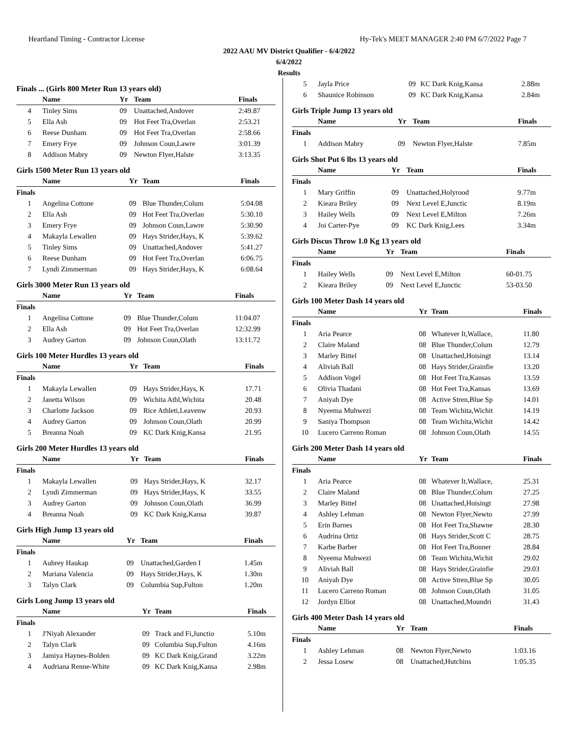Heartland Timing - Contractor License Hy-Tek's MEET MANAGER 2:40 PM 6/7/2022 Page 7
2022 AAU MV District Qualifier - 6/4/2022
6/4/2022
Results
Finals ... (Girls 800 Meter Run 13 years old)
| | Name | Yr | Team | Finals |
| --- | --- | --- | --- | --- |
| 4 | Tinley Sims | 09 | Unattached,Andover | 2:49.87 |
| 5 | Ella Ash | 09 | Hot Feet Tra,Overlan | 2:53.21 |
| 6 | Reese Dunham | 09 | Hot Feet Tra,Overlan | 2:58.66 |
| 7 | Emery Frye | 09 | Johnson Coun,Lawre | 3:01.39 |
| 8 | Addison Mabry | 09 | Newton Flyer,Halste | 3:13.35 |
Girls 1500 Meter Run 13 years old
| | Name | Yr | Team | Finals |
| --- | --- | --- | --- | --- |
| Finals | | | | |
| 1 | Angelina Cottone | 09 | Blue Thunder,Colum | 5:04.08 |
| 2 | Ella Ash | 09 | Hot Feet Tra,Overlan | 5:30.10 |
| 3 | Emery Frye | 09 | Johnson Coun,Lawre | 5:30.90 |
| 4 | Makayla Lewallen | 09 | Hays Strider,Hays, K | 5:39.62 |
| 5 | Tinley Sims | 09 | Unattached,Andover | 5:41.27 |
| 6 | Reese Dunham | 09 | Hot Feet Tra,Overlan | 6:06.75 |
| 7 | Lyndi Zimmerman | 09 | Hays Strider,Hays, K | 6:08.64 |
Girls 3000 Meter Run 13 years old
| | Name | Yr | Team | Finals |
| --- | --- | --- | --- | --- |
| Finals | | | | |
| 1 | Angelina Cottone | 09 | Blue Thunder,Colum | 11:04.07 |
| 2 | Ella Ash | 09 | Hot Feet Tra,Overlan | 12:32.99 |
| 3 | Audrey Garton | 09 | Johnson Coun,Olath | 13:11.72 |
Girls 100 Meter Hurdles 13 years old
| | Name | Yr | Team | Finals |
| --- | --- | --- | --- | --- |
| Finals | | | | |
| 1 | Makayla Lewallen | 09 | Hays Strider,Hays, K | 17.71 |
| 2 | Janetta Wilson | 09 | Wichita Athl,Wichita | 20.48 |
| 3 | Charlotte Jackson | 09 | Rice Athleti,Leavenw | 20.93 |
| 4 | Audrey Garton | 09 | Johnson Coun,Olath | 20.99 |
| 5 | Breanna Noah | 09 | KC Dark Knig,Kansa | 21.95 |
Girls 200 Meter Hurdles 13 years old
| | Name | Yr | Team | Finals |
| --- | --- | --- | --- | --- |
| Finals | | | | |
| 1 | Makayla Lewallen | 09 | Hays Strider,Hays, K | 32.17 |
| 2 | Lyndi Zimmerman | 09 | Hays Strider,Hays, K | 33.55 |
| 3 | Audrey Garton | 09 | Johnson Coun,Olath | 36.99 |
| 4 | Breanna Noah | 09 | KC Dark Knig,Kansa | 39.87 |
Girls High Jump 13 years old
| | Name | Yr | Team | Finals |
| --- | --- | --- | --- | --- |
| Finals | | | | |
| 1 | Aubrey Haukap | 09 | Unattached,Garden I | 1.45m |
| 2 | Mariana Valencia | 09 | Hays Strider,Hays, K | 1.30m |
| 3 | Talyn Clark | 09 | Columbia Sup,Fulton | 1.20m |
Girls Long Jump 13 years old
| | Name | Yr | Team | Finals |
| --- | --- | --- | --- | --- |
| Finals | | | | |
| 1 | J'Niyah Alexander | 09 | Track and Fi,Junctio | 5.10m |
| 2 | Talyn Clark | 09 | Columbia Sup,Fulton | 4.16m |
| 3 | Jamiya Haynes-Bolden | 09 | KC Dark Knig,Grand | 3.22m |
| 4 | Audriana Renne-White | 09 | KC Dark Knig,Kansa | 2.98m |
| 5 | Jayla Price | 09 | KC Dark Knig,Kansa | 2.88m |
| 6 | Shaunice Robinson | 09 | KC Dark Knig,Kansa | 2.84m |
Girls Triple Jump 13 years old
| | Name | Yr | Team | Finals |
| --- | --- | --- | --- | --- |
| Finals | | | | |
| 1 | Addison Mabry | 09 | Newton Flyer,Halste | 7.85m |
Girls Shot Put 6 lbs 13 years old
| | Name | Yr | Team | Finals |
| --- | --- | --- | --- | --- |
| Finals | | | | |
| 1 | Mary Griffin | 09 | Unattached,Holyrood | 9.77m |
| 2 | Kieara Briley | 09 | Next Level E,Junctic | 8.19m |
| 3 | Hailey Wells | 09 | Next Level E,Milton | 7.26m |
| 4 | Joi Carter-Pye | 09 | KC Dark Knig,Lees | 3.34m |
Girls Discus Throw 1.0 Kg 13 years old
| | Name | Yr | Team | Finals |
| --- | --- | --- | --- | --- |
| Finals | | | | |
| 1 | Hailey Wells | 09 | Next Level E,Milton | 60-01.75 |
| 2 | Kieara Briley | 09 | Next Level E,Junctic | 53-03.50 |
Girls 100 Meter Dash 14 years old
| | Name | Yr | Team | Finals |
| --- | --- | --- | --- | --- |
| Finals | | | | |
| 1 | Aria Pearce | 08 | Whatever It,Wallace, | 11.80 |
| 2 | Claire Maland | 08 | Blue Thunder,Colum | 12.79 |
| 3 | Marley Bittel | 08 | Unattached,Hoisingt | 13.14 |
| 4 | Aliviah Ball | 08 | Hays Strider,Grainfie | 13.20 |
| 5 | Addison Vogel | 08 | Hot Feet Tra,Kansas | 13.59 |
| 6 | Olivia Thadani | 08 | Hot Feet Tra,Kansas | 13.69 |
| 7 | Aniyah Dye | 08 | Active Stren,Blue Sp | 14.01 |
| 8 | Nyeema Muhwezi | 08 | Team Wichita,Wichit | 14.19 |
| 9 | Saniya Thompson | 08 | Team Wichita,Wichit | 14.42 |
| 10 | Lucero Carreno Roman | 08 | Johnson Coun,Olath | 14.55 |
Girls 200 Meter Dash 14 years old
| | Name | Yr | Team | Finals |
| --- | --- | --- | --- | --- |
| Finals | | | | |
| 1 | Aria Pearce | 08 | Whatever It,Wallace, | 25.31 |
| 2 | Claire Maland | 08 | Blue Thunder,Colum | 27.25 |
| 3 | Marley Bittel | 08 | Unattached,Hoisingt | 27.98 |
| 4 | Ashley Lehman | 08 | Newton Flyer,Newto | 27.99 |
| 5 | Erin Barnes | 08 | Hot Feet Tra,Shawne | 28.30 |
| 6 | Audrina Ortiz | 08 | Hays Strider,Scott C | 28.75 |
| 7 | Karbe Barber | 08 | Hot Feet Tra,Bonner | 28.84 |
| 8 | Nyeema Muhwezi | 08 | Team Wichita,Wichit | 29.02 |
| 9 | Aliviah Ball | 08 | Hays Strider,Grainfie | 29.03 |
| 10 | Aniyah Dye | 08 | Active Stren,Blue Sp | 30.05 |
| 11 | Lucero Carreno Roman | 08 | Johnson Coun,Olath | 31.05 |
| 12 | Jordyn Elliot | 08 | Unattached,Moundri | 31.43 |
Girls 400 Meter Dash 14 years old
| | Name | Yr | Team | Finals |
| --- | --- | --- | --- | --- |
| Finals | | | | |
| 1 | Ashley Lehman | 08 | Newton Flyer,Newto | 1:03.16 |
| 2 | Jessa Losew | 08 | Unattached,Hutchins | 1:05.35 |